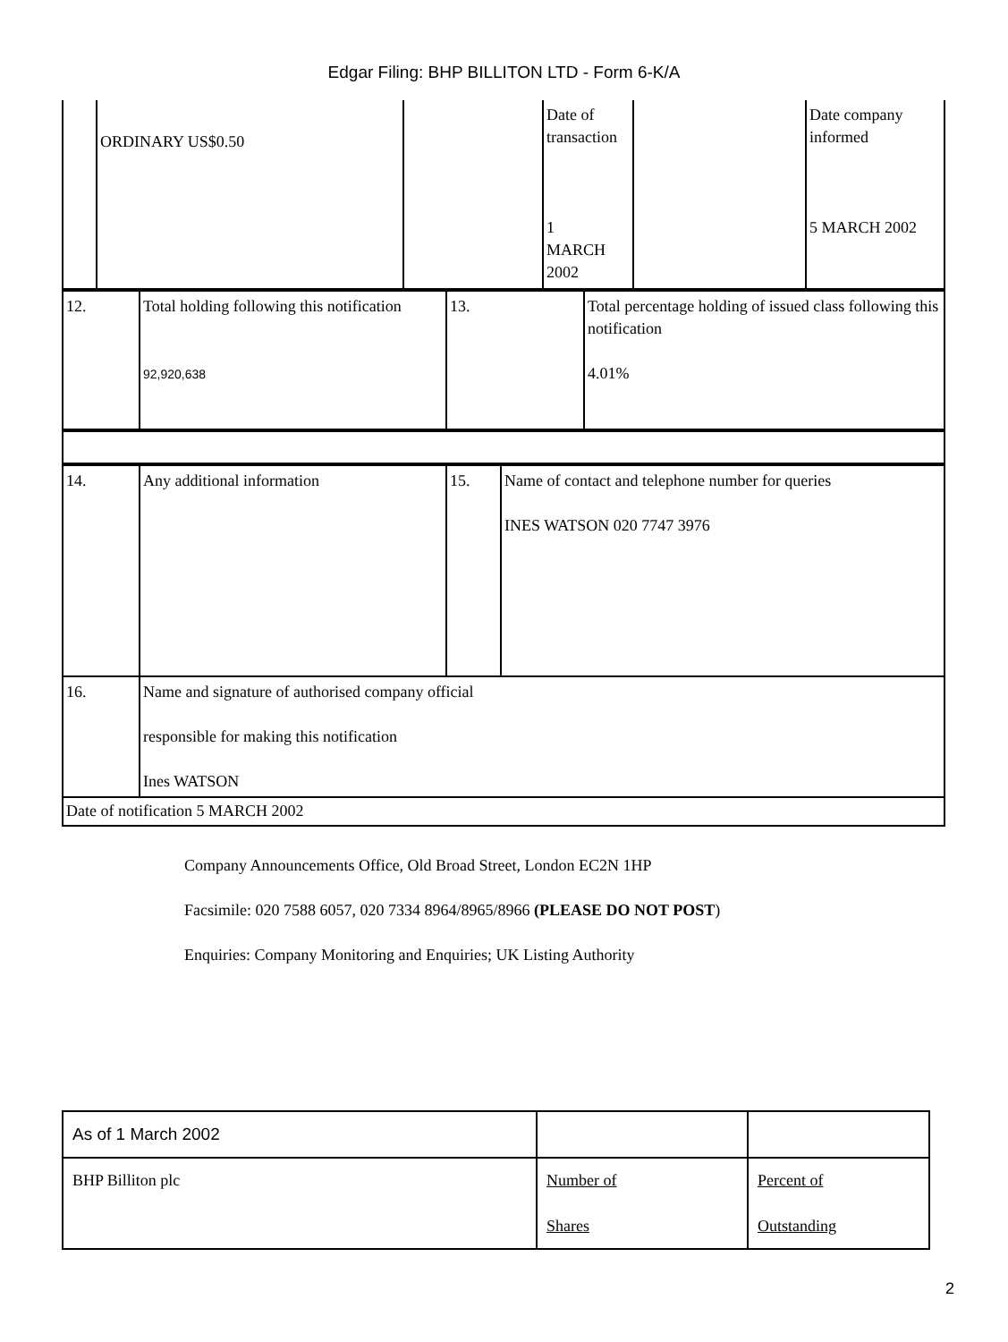Edgar Filing: BHP BILLITON LTD - Form 6-K/A
| | ORDINARY US$0.50 | | Date of transaction 1 MARCH 2002 | | Date company informed 5 MARCH 2002 |
| 12. | Total holding following this notification 92,920,638 | 13. | Total percentage holding of issued class following this notification 4.01% |
| 14. | Any additional information | 15. | Name of contact and telephone number for queries INES WATSON 020 7747 3976 |
| 16. | Name and signature of authorised company official responsible for making this notification Ines WATSON | | |
| Date of notification 5 MARCH 2002 | | | |
Company Announcements Office, Old Broad Street, London EC2N 1HP
Facsimile: 020 7588 6057, 020 7334 8964/8965/8966 (PLEASE DO NOT POST)
Enquiries: Company Monitoring and Enquiries; UK Listing Authority
| As of 1 March 2002 | | |
| BHP Billiton plc | Number of Shares | Percent of Outstanding |
2